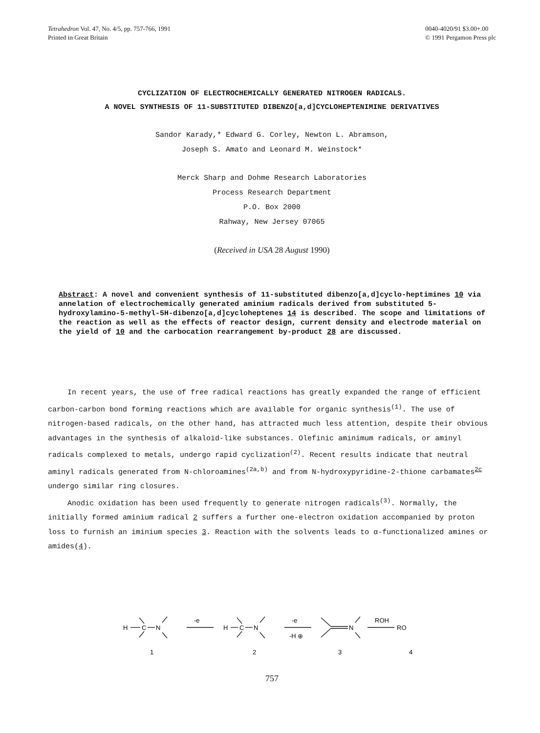Tetrahedron Vol. 47, No. 4/5, pp. 757-766, 1991
Printed in Great Britain
0040-4020/91 $3.00+.00
© 1991 Pergamon Press plc
CYCLIZATION OF ELECTROCHEMICALLY GENERATED NITROGEN RADICALS.
A NOVEL SYNTHESIS OF 11-SUBSTITUTED DIBENZO[a,d]CYCLOHEPTENIMINE DERIVATIVES
Sandor Karady,* Edward G. Corley, Newton L. Abramson,
Joseph S. Amato and Leonard M. Weinstock*
Merck Sharp and Dohme Research Laboratories
Process Research Department
P.O. Box 2000
Rahway, New Jersey 07065
(Received in USA 28 August 1990)
Abstract: A novel and convenient synthesis of 11-substituted dibenzo[a,d]cyclo-heptimines 10 via annelation of electrochemically generated aminium radicals derived from substituted 5-hydroxylamino-5-methyl-5H-dibenzo[a,d]cycloheptenes 14 is described. The scope and limitations of the reaction as well as the effects of reactor design, current density and electrode material on the yield of 10 and the carbocation rearrangement by-product 28 are discussed.
In recent years, the use of free radical reactions has greatly expanded the range of efficient carbon-carbon bond forming reactions which are available for organic synthesis<sup>(1)</sup>. The use of nitrogen-based radicals, on the other hand, has attracted much less attention, despite their obvious advantages in the synthesis of alkaloid-like substances. Olefinic aminimum radicals, or aminyl radicals complexed to metals, undergo rapid cyclization<sup>(2)</sup>. Recent results indicate that neutral aminyl radicals generated from N-chloroamines<sup>(2a,b)</sup> and from N-hydroxypyridine-2-thione carbamates<sup>2c</sup> undergo similar ring closures.
Anodic oxidation has been used frequently to generate nitrogen radicals<sup>(3)</sup>. Normally, the initially formed aminium radical 2 suffers a further one-electron oxidation accompanied by proton loss to furnish an iminium species 3. Reaction with the solvents leads to α-functionalized amines or amides(4).
H
C
N
-e
H
C
N
-e
-H ⊕
N
ROH
RO
1
2
3
4
757